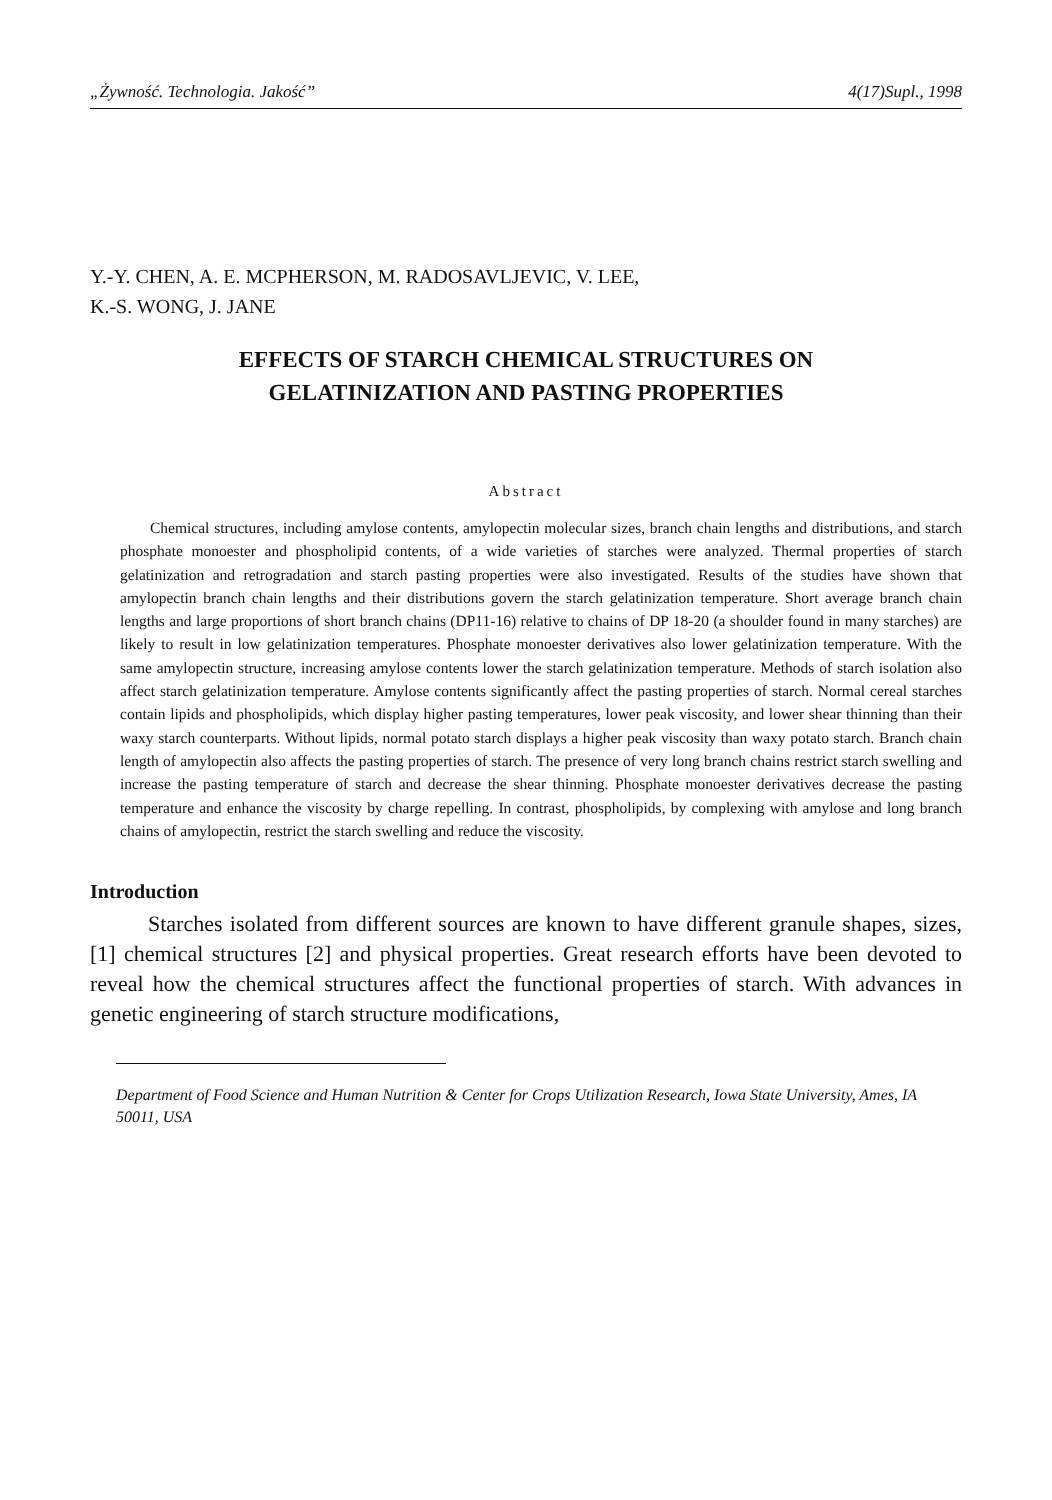„Żywność. Technologia. Jakość” 4(17)Supl., 1998
Y.-Y. CHEN, A. E. MCPHERSON, M. RADOSAVLJEVIC, V. LEE,
K.-S. WONG, J. JANE
EFFECTS OF STARCH CHEMICAL STRUCTURES ON
GELATINIZATION AND PASTING PROPERTIES
Abstract
Chemical structures, including amylose contents, amylopectin molecular sizes, branch chain lengths and distributions, and starch phosphate monoester and phospholipid contents, of a wide varieties of starches were analyzed. Thermal properties of starch gelatinization and retrogradation and starch pasting properties were also investigated. Results of the studies have shown that amylopectin branch chain lengths and their distributions govern the starch gelatinization temperature. Short average branch chain lengths and large proportions of short branch chains (DP11-16) relative to chains of DP 18-20 (a shoulder found in many starches) are likely to result in low gelatinization temperatures. Phosphate monoester derivatives also lower gelatinization temperature. With the same amylopectin structure, increasing amylose contents lower the starch gelatinization temperature. Methods of starch isolation also affect starch gelatinization temperature. Amylose contents significantly affect the pasting properties of starch. Normal cereal starches contain lipids and phospholipids, which display higher pasting temperatures, lower peak viscosity, and lower shear thinning than their waxy starch counterparts. Without lipids, normal potato starch displays a higher peak viscosity than waxy potato starch. Branch chain length of amylopectin also affects the pasting properties of starch. The presence of very long branch chains restrict starch swelling and increase the pasting temperature of starch and decrease the shear thinning. Phosphate monoester derivatives decrease the pasting temperature and enhance the viscosity by charge repelling. In contrast, phospholipids, by complexing with amylose and long branch chains of amylopectin, restrict the starch swelling and reduce the viscosity.
Introduction
Starches isolated from different sources are known to have different granule shapes, sizes, [1] chemical structures [2] and physical properties. Great research efforts have been devoted to reveal how the chemical structures affect the functional properties of starch. With advances in genetic engineering of starch structure modifications,
Department of Food Science and Human Nutrition & Center for Crops Utilization Research, Iowa State University, Ames, IA 50011, USA